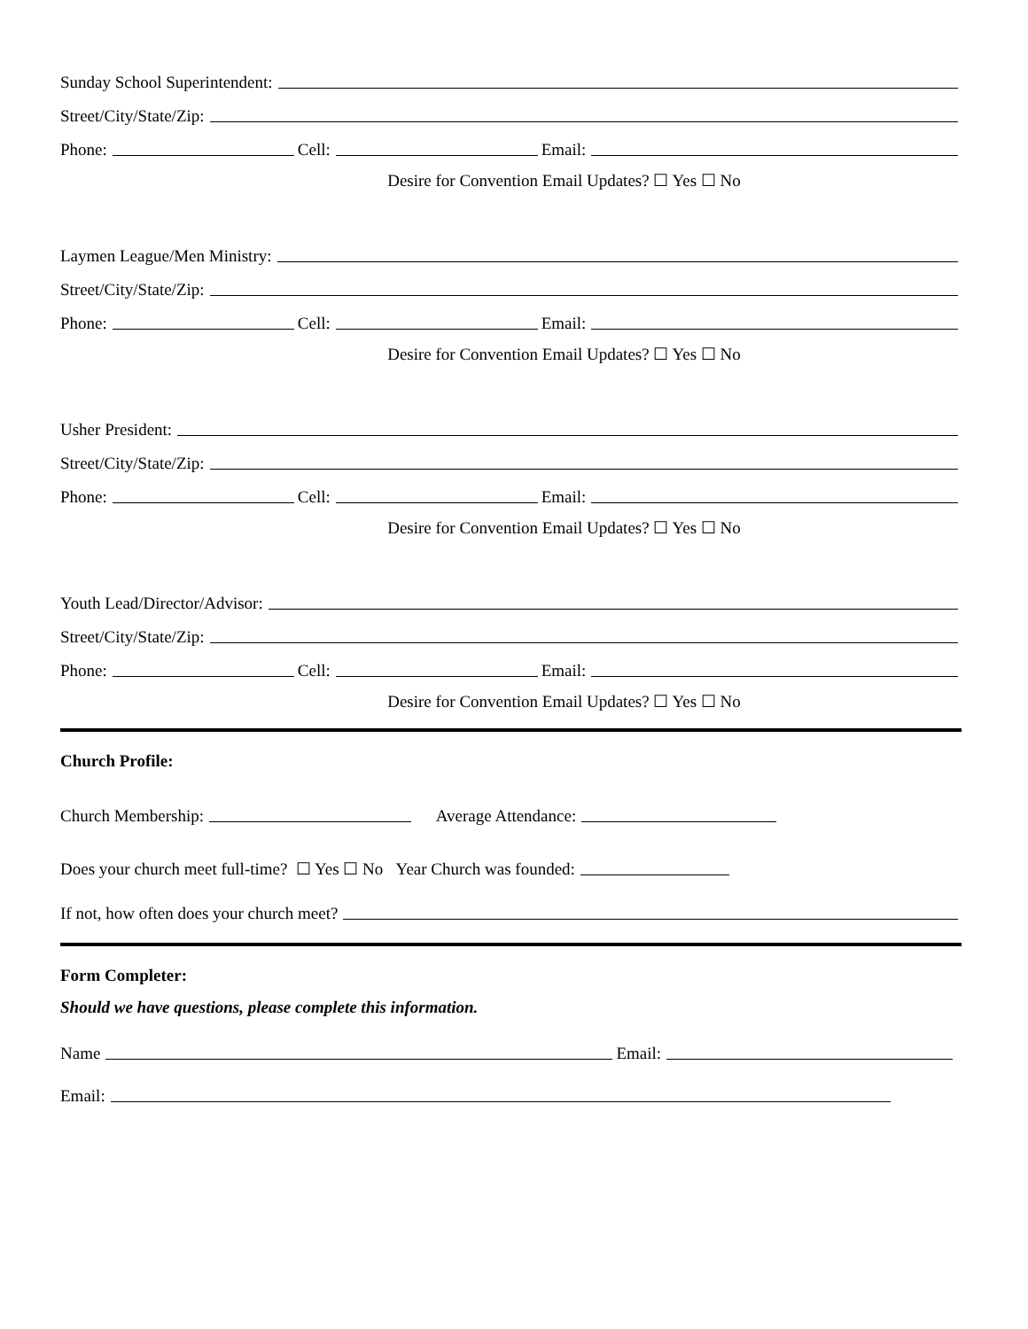Sunday School Superintendent:
Street/City/State/Zip:
Phone: Cell: Email:
Desire for Convention Email Updates? ☐ Yes ☐ No
Laymen League/Men Ministry:
Street/City/State/Zip:
Phone: Cell: Email:
Desire for Convention Email Updates? ☐ Yes ☐ No
Usher President:
Street/City/State/Zip:
Phone: Cell: Email:
Desire for Convention Email Updates? ☐ Yes ☐ No
Youth Lead/Director/Advisor:
Street/City/State/Zip:
Phone: Cell: Email:
Desire for Convention Email Updates? ☐ Yes ☐ No
Church Profile:
Church Membership: Average Attendance:
Does your church meet full-time? ☐ Yes ☐ No Year Church was founded:
If not, how often does your church meet?
Form Completer:
Should we have questions, please complete this information.
Name Email:
Email: